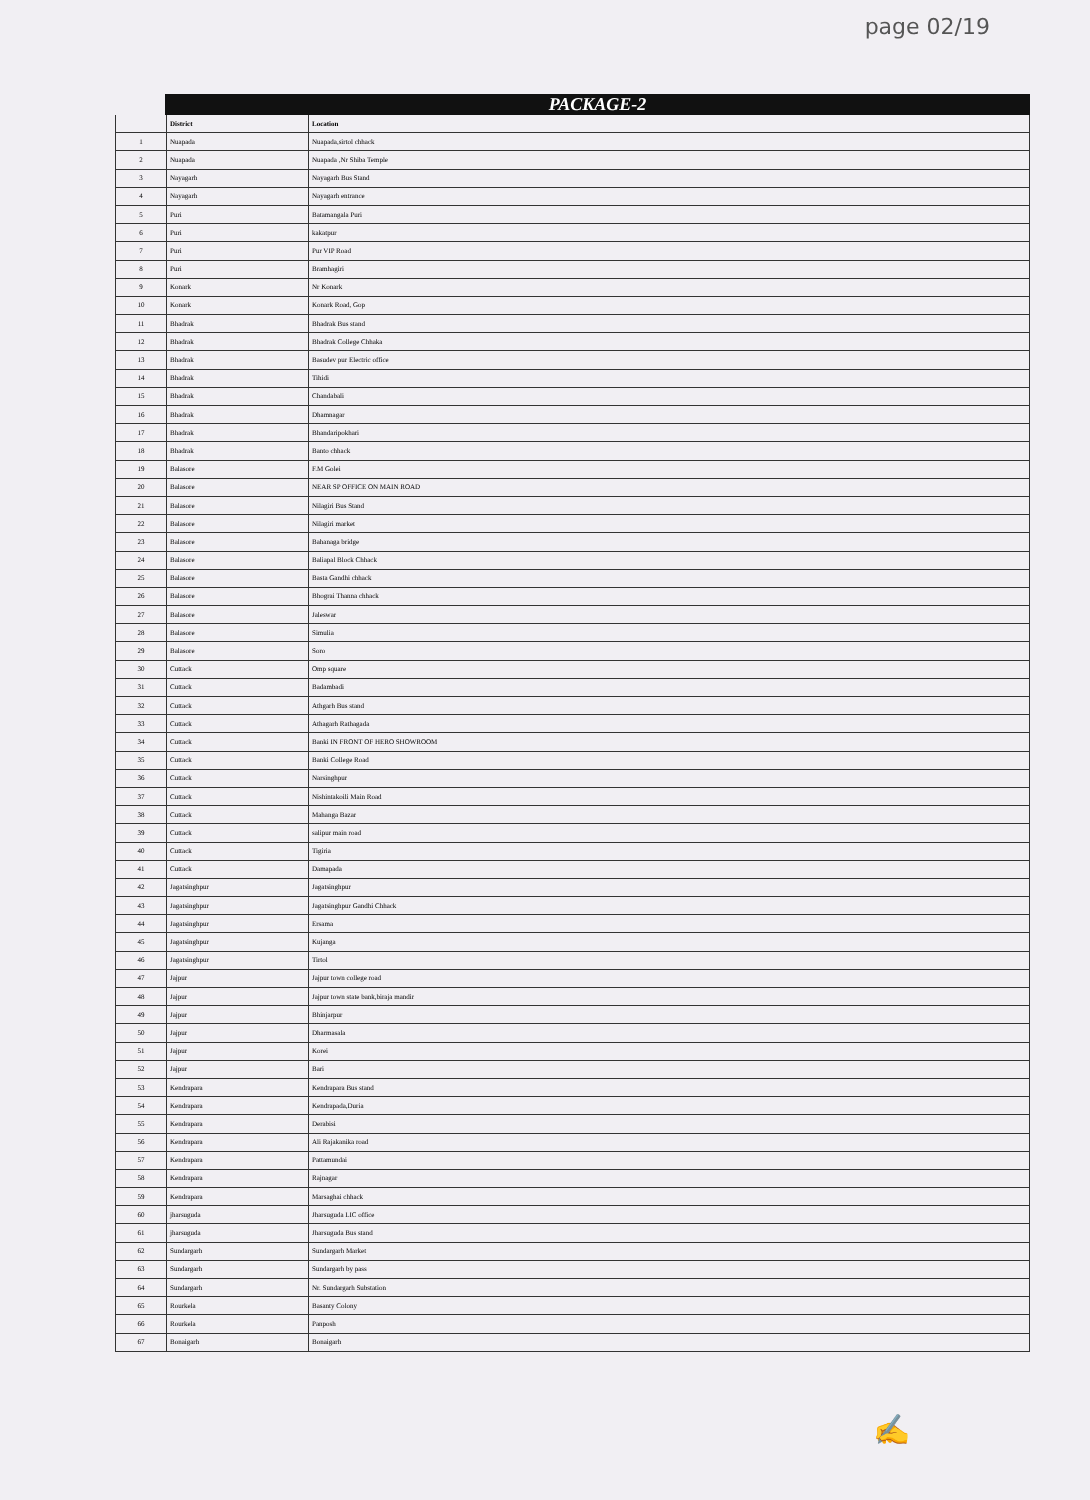page 02/19
PACKAGE-2
| | District | Location |
| --- | --- | --- |
| 1 | Nuapada | Nuapada,sirtol chhack |
| 2 | Nuapada | Nuapada ,Nr Shiba Temple |
| 3 | Nayagarh | Nayagarh Bus Stand |
| 4 | Nayagarh | Nayagarh entrance |
| 5 | Puri | Batamangala Puri |
| 6 | Puri | kakatpur |
| 7 | Puri | Pur VIP Road |
| 8 | Puri | Bramhagiri |
| 9 | Konark | Nr Konark |
| 10 | Konark | Konark Road, Gop |
| 11 | Bhadrak | Bhadrak Bus stand |
| 12 | Bhadrak | Bhadrak College Chhaka |
| 13 | Bhadrak | Basudev pur Electric office |
| 14 | Bhadrak | Tihidi |
| 15 | Bhadrak | Chandabali |
| 16 | Bhadrak | Dhamnagar |
| 17 | Bhadrak | Bhandaripokhari |
| 18 | Bhadrak | Banto chhack |
| 19 | Balasore | F.M Golei |
| 20 | Balasore | NEAR SP OFFICE ON MAIN ROAD |
| 21 | Balasore | Nilagiri Bus Stand |
| 22 | Balasore | Nilagiri market |
| 23 | Balasore | Bahanaga bridge |
| 24 | Balasore | Baliapal Block Chhack |
| 25 | Balasore | Basta Gandhi chhack |
| 26 | Balasore | Bhograi Thanna chhack |
| 27 | Balasore | Jaleswar |
| 28 | Balasore | Simulia |
| 29 | Balasore | Soro |
| 30 | Cuttack | Omp square |
| 31 | Cuttack | Badambadi |
| 32 | Cuttack | Athgarh Bus stand |
| 33 | Cuttack | Athagarh Rathagada |
| 34 | Cuttack | Banki IN FRONT OF HERO SHOWROOM |
| 35 | Cuttack | Banki College Road |
| 36 | Cuttack | Narsinghpur |
| 37 | Cuttack | Nishintakoili Main Road |
| 38 | Cuttack | Mahanga Bazar |
| 39 | Cuttack | salipur main road |
| 40 | Cuttack | Tigiria |
| 41 | Cuttack | Damapada |
| 42 | Jagatsinghpur | Jagatsinghpur |
| 43 | Jagatsinghpur | Jagatsinghpur Gandhi Chhack |
| 44 | Jagatsinghpur | Ersama |
| 45 | Jagatsinghpur | Kujanga |
| 46 | Jagatsinghpur | Tirtol |
| 47 | Jajpur | Jajpur town college road |
| 48 | Jajpur | Jajpur town state bank,biraja mandir |
| 49 | Jajpur | Bhinjarpur |
| 50 | Jajpur | Dharmasala |
| 51 | Jajpur | Korei |
| 52 | Jajpur | Bari |
| 53 | Kendrapara | Kendrapara Bus stand |
| 54 | Kendrapara | Kendrapada,Duria |
| 55 | Kendrapara | Derabisi |
| 56 | Kendrapara | Ali Rajakanika road |
| 57 | Kendrapara | Pattamundai |
| 58 | Kendrapara | Rajnagar |
| 59 | Kendrapara | Marsaghai chhack |
| 60 | jharsuguda | Jharsuguda LIC office |
| 61 | jharsuguda | Jharsuguda Bus stand |
| 62 | Sundargarh | Sundargarh Market |
| 63 | Sundargarh | Sundargarh by pass |
| 64 | Sundargarh | Nr. Sundargarh Substation |
| 65 | Rourkela | Basanty Colony |
| 66 | Rourkela | Panposh |
| 67 | Bonaigarh | Bonaigarh |
✍